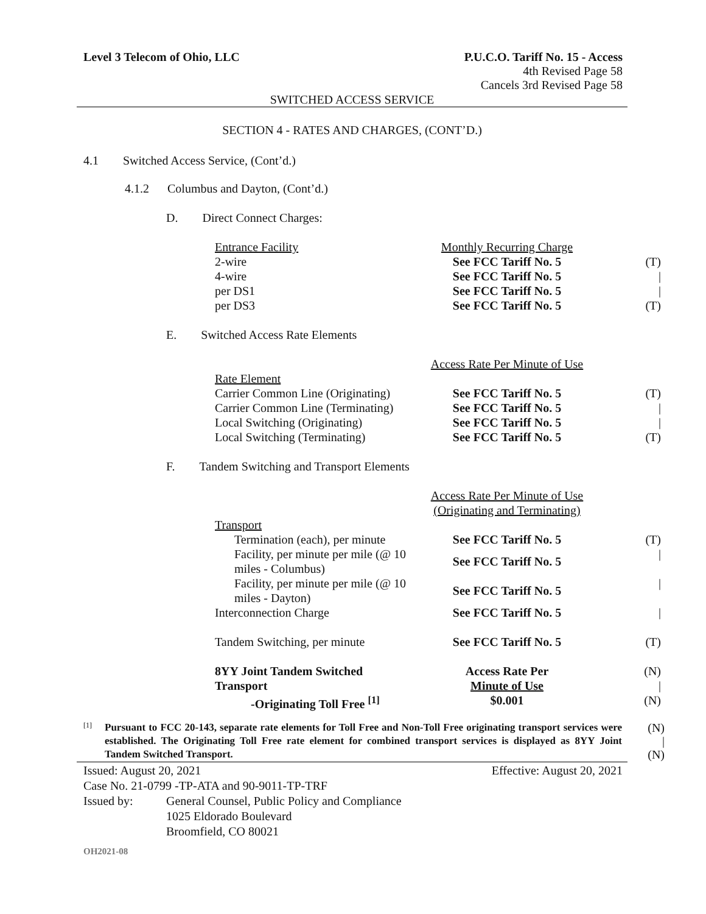Level 3 Telecom of Ohio, LLC P.U.C.O. Tariff No. 15 - Access
4th Revised Page 58
Cancels 3rd Revised Page 58
SWITCHED ACCESS SERVICE
SECTION 4 - RATES AND CHARGES, (CONT’D.)
4.1 Switched Access Service, (Cont’d.)
4.1.2 Columbus and Dayton, (Cont’d.)
D. Direct Connect Charges:
| Entrance Facility | Monthly Recurring Charge | |
| 2-wire | See FCC Tariff No. 5 | (T) |
| 4-wire | See FCC Tariff No. 5 | / |
| per DS1 | See FCC Tariff No. 5 | / |
| per DS3 | See FCC Tariff No. 5 | (T) |
E. Switched Access Rate Elements
| | Access Rate Per Minute of Use | |
| Rate Element | | |
| Carrier Common Line (Originating) | See FCC Tariff No. 5 | (T) |
| Carrier Common Line (Terminating) | See FCC Tariff No. 5 | / |
| Local Switching (Originating) | See FCC Tariff No. 5 | / |
| Local Switching (Terminating) | See FCC Tariff No. 5 | (T) |
F. Tandem Switching and Transport Elements
| | Access Rate Per Minute of Use (Originating and Terminating) | |
| Transport | | |
| Termination (each), per minute | See FCC Tariff No. 5 | (T) |
| Facility, per minute per mile (@ 10 miles - Columbus) | See FCC Tariff No. 5 | / |
| Facility, per minute per mile (@ 10 miles - Dayton) | See FCC Tariff No. 5 | / |
| Interconnection Charge | See FCC Tariff No. 5 | / |
| Tandem Switching, per minute | See FCC Tariff No. 5 | (T) |
| 8YY Joint Tandem Switched Transport | Access Rate Per Minute of Use | (N) / |
| -Originating Toll Free <sup>[1]</sup> | $0.001 | (N) |
[1]
Pursuant to FCC 20-143, separate rate elements for Toll Free and Non-Toll Free originating transport services were established. The Originating Toll Free rate element for combined transport services is displayed as 8YY Joint Tandem Switched Transport.
(N)
|
(N)
Issued: August 20, 2021 Effective: August 20, 2021
Case No. 21-0799 -TP-ATA and 90-9011-TP-TRF
Issued by: General Counsel, Public Policy and Compliance
1025 Eldorado Boulevard
Broomfield, CO 80021
OH2021-08